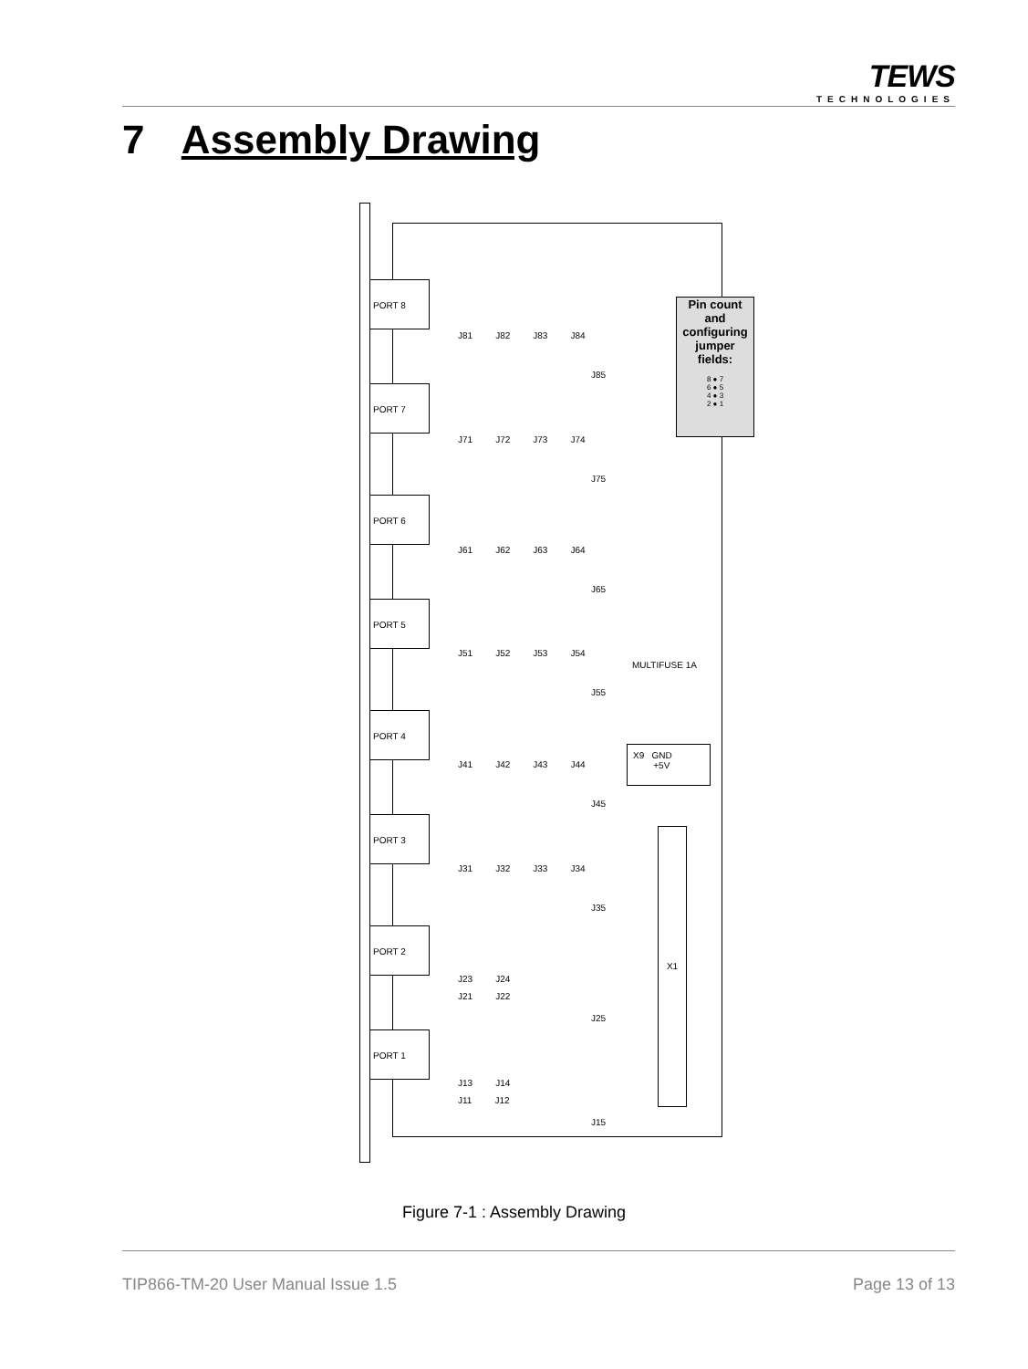TEWS
TECHNOLOGIES
7 Assembly Drawing
Pin count
and
configuring
jumper
fields:
8 ● 7
6 ● 5
4 ● 3
2 ● 1
MULTIFUSE 1A
X9 GND
+5V
X1
PORT 8
PORT 7
PORT 6
PORT 5
PORT 4
PORT 3
PORT 2
PORT 1
J81 J82 J83 J84
J85
J71 J72 J73 J74
J75
J61 J62 J63 J64
J65
J51 J52 J53 J54
J55
J41 J42 J43 J44
J45
J31 J32 J33 J34
J35
J23 J24
J21 J22
J25
J13 J14
J11 J12
J15
Figure 7-1 : Assembly Drawing
TIP866-TM-20 User Manual Issue 1.5 Page 13 of 13